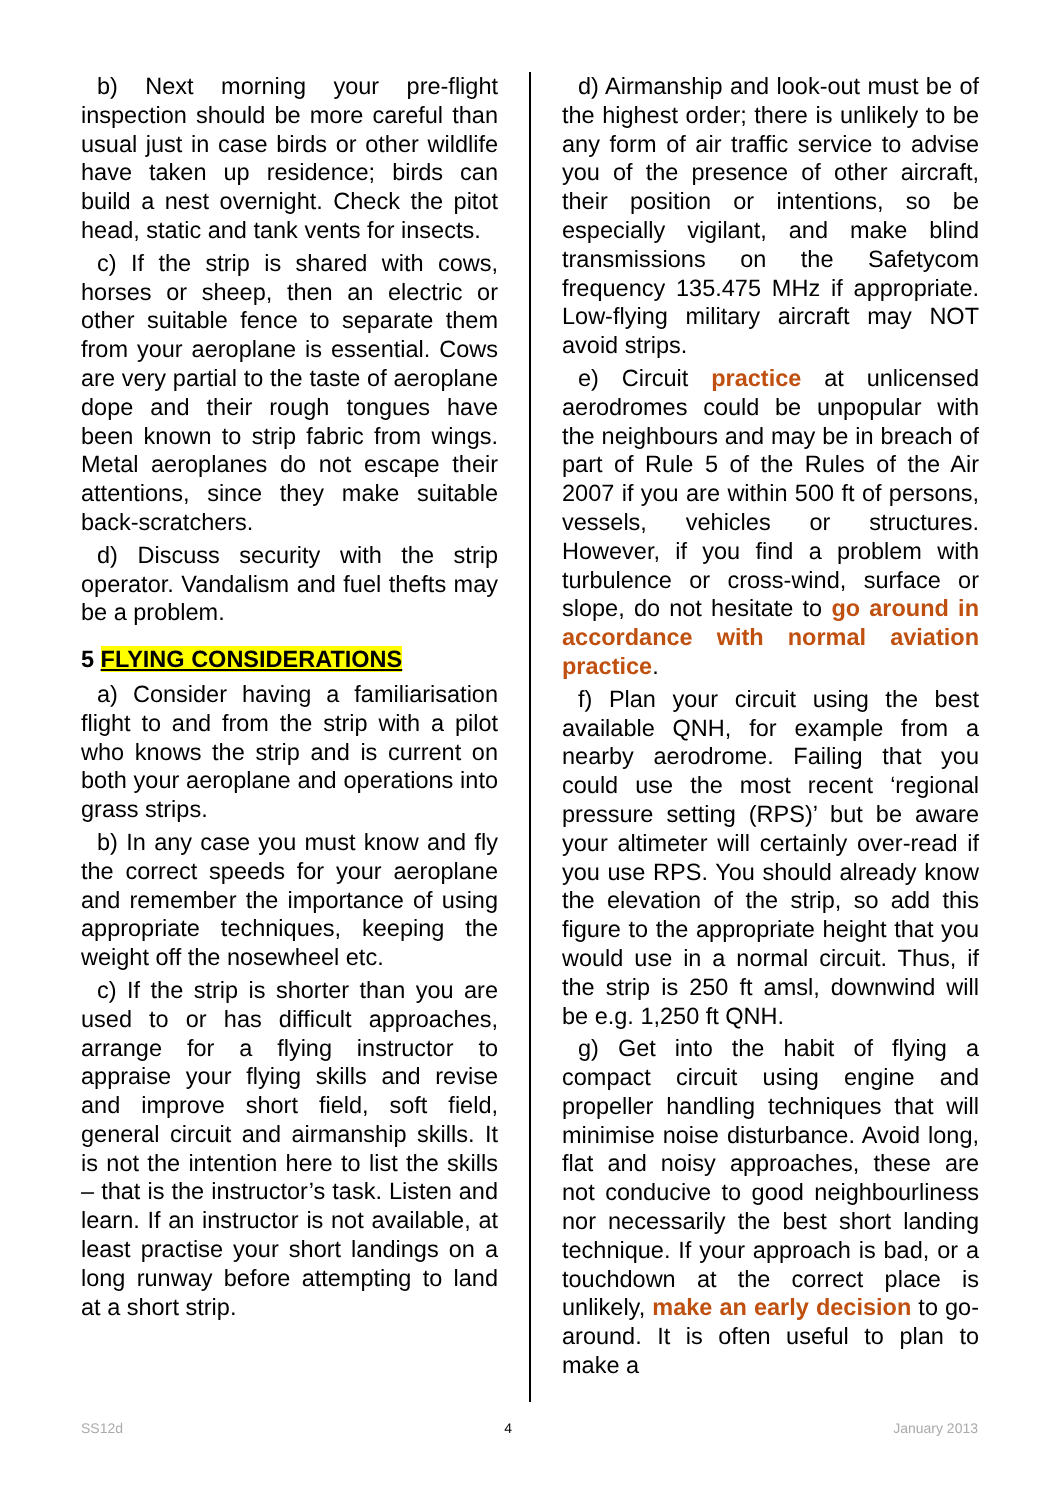b) Next morning your pre-flight inspection should be more careful than usual just in case birds or other wildlife have taken up residence; birds can build a nest overnight. Check the pitot head, static and tank vents for insects.
c) If the strip is shared with cows, horses or sheep, then an electric or other suitable fence to separate them from your aeroplane is essential. Cows are very partial to the taste of aeroplane dope and their rough tongues have been known to strip fabric from wings. Metal aeroplanes do not escape their attentions, since they make suitable back-scratchers.
d) Discuss security with the strip operator. Vandalism and fuel thefts may be a problem.
5 FLYING CONSIDERATIONS
a) Consider having a familiarisation flight to and from the strip with a pilot who knows the strip and is current on both your aeroplane and operations into grass strips.
b) In any case you must know and fly the correct speeds for your aeroplane and remember the importance of using appropriate techniques, keeping the weight off the nosewheel etc.
c) If the strip is shorter than you are used to or has difficult approaches, arrange for a flying instructor to appraise your flying skills and revise and improve short field, soft field, general circuit and airmanship skills. It is not the intention here to list the skills – that is the instructor’s task. Listen and learn. If an instructor is not available, at least practise your short landings on a long runway before attempting to land at a short strip.
d) Airmanship and look-out must be of the highest order; there is unlikely to be any form of air traffic service to advise you of the presence of other aircraft, their position or intentions, so be especially vigilant, and make blind transmissions on the Safetycom frequency 135.475 MHz if appropriate. Low-flying military aircraft may NOT avoid strips.
e) Circuit practice at unlicensed aerodromes could be unpopular with the neighbours and may be in breach of part of Rule 5 of the Rules of the Air 2007 if you are within 500 ft of persons, vessels, vehicles or structures. However, if you find a problem with turbulence or cross-wind, surface or slope, do not hesitate to go around in accordance with normal aviation practice.
f) Plan your circuit using the best available QNH, for example from a nearby aerodrome. Failing that you could use the most recent ‘regional pressure setting (RPS)’ but be aware your altimeter will certainly over-read if you use RPS. You should already know the elevation of the strip, so add this figure to the appropriate height that you would use in a normal circuit. Thus, if the strip is 250 ft amsl, downwind will be e.g. 1,250 ft QNH.
g) Get into the habit of flying a compact circuit using engine and propeller handling techniques that will minimise noise disturbance. Avoid long, flat and noisy approaches, these are not conducive to good neighbourliness nor necessarily the best short landing technique. If your approach is bad, or a touchdown at the correct place is unlikely, make an early decision to go-around. It is often useful to plan to make a
SS12d 4 January 2013